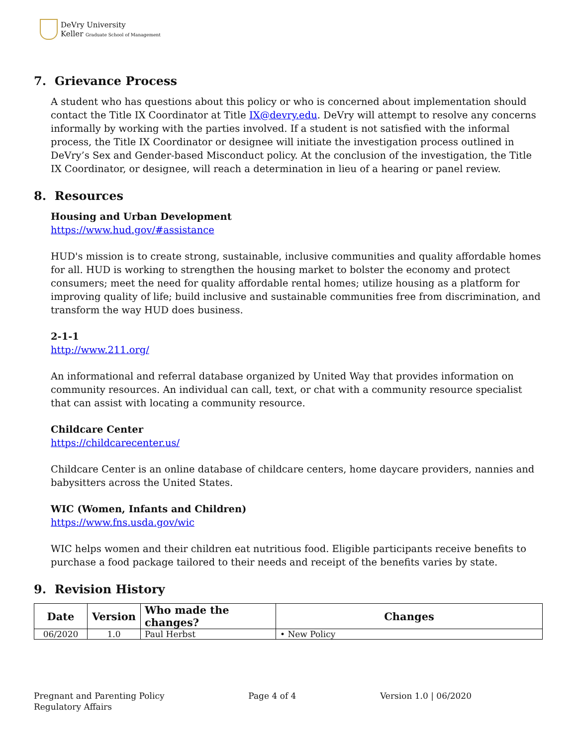DeVry University
Keller Graduate School of Management
7. Grievance Process
A student who has questions about this policy or who is concerned about implementation should contact the Title IX Coordinator at Title IX@devry.edu. DeVry will attempt to resolve any concerns informally by working with the parties involved. If a student is not satisfied with the informal process, the Title IX Coordinator or designee will initiate the investigation process outlined in DeVry’s Sex and Gender-based Misconduct policy. At the conclusion of the investigation, the Title IX Coordinator, or designee, will reach a determination in lieu of a hearing or panel review.
8. Resources
Housing and Urban Development
https://www.hud.gov/#assistance
HUD's mission is to create strong, sustainable, inclusive communities and quality affordable homes for all. HUD is working to strengthen the housing market to bolster the economy and protect consumers; meet the need for quality affordable rental homes; utilize housing as a platform for improving quality of life; build inclusive and sustainable communities free from discrimination, and transform the way HUD does business.
2-1-1
http://www.211.org/
An informational and referral database organized by United Way that provides information on community resources. An individual can call, text, or chat with a community resource specialist that can assist with locating a community resource.
Childcare Center
https://childcarecenter.us/
Childcare Center is an online database of childcare centers, home daycare providers, nannies and babysitters across the United States.
WIC (Women, Infants and Children)
https://www.fns.usda.gov/wic
WIC helps women and their children eat nutritious food. Eligible participants receive benefits to purchase a food package tailored to their needs and receipt of the benefits varies by state.
9. Revision History
| Date | Version | Who made the changes? | Changes |
| --- | --- | --- | --- |
| 06/2020 | 1.0 | Paul Herbst | • New Policy |
Pregnant and Parenting Policy
Regulatory Affairs
Page 4 of 4 Version 1.0 | 06/2020